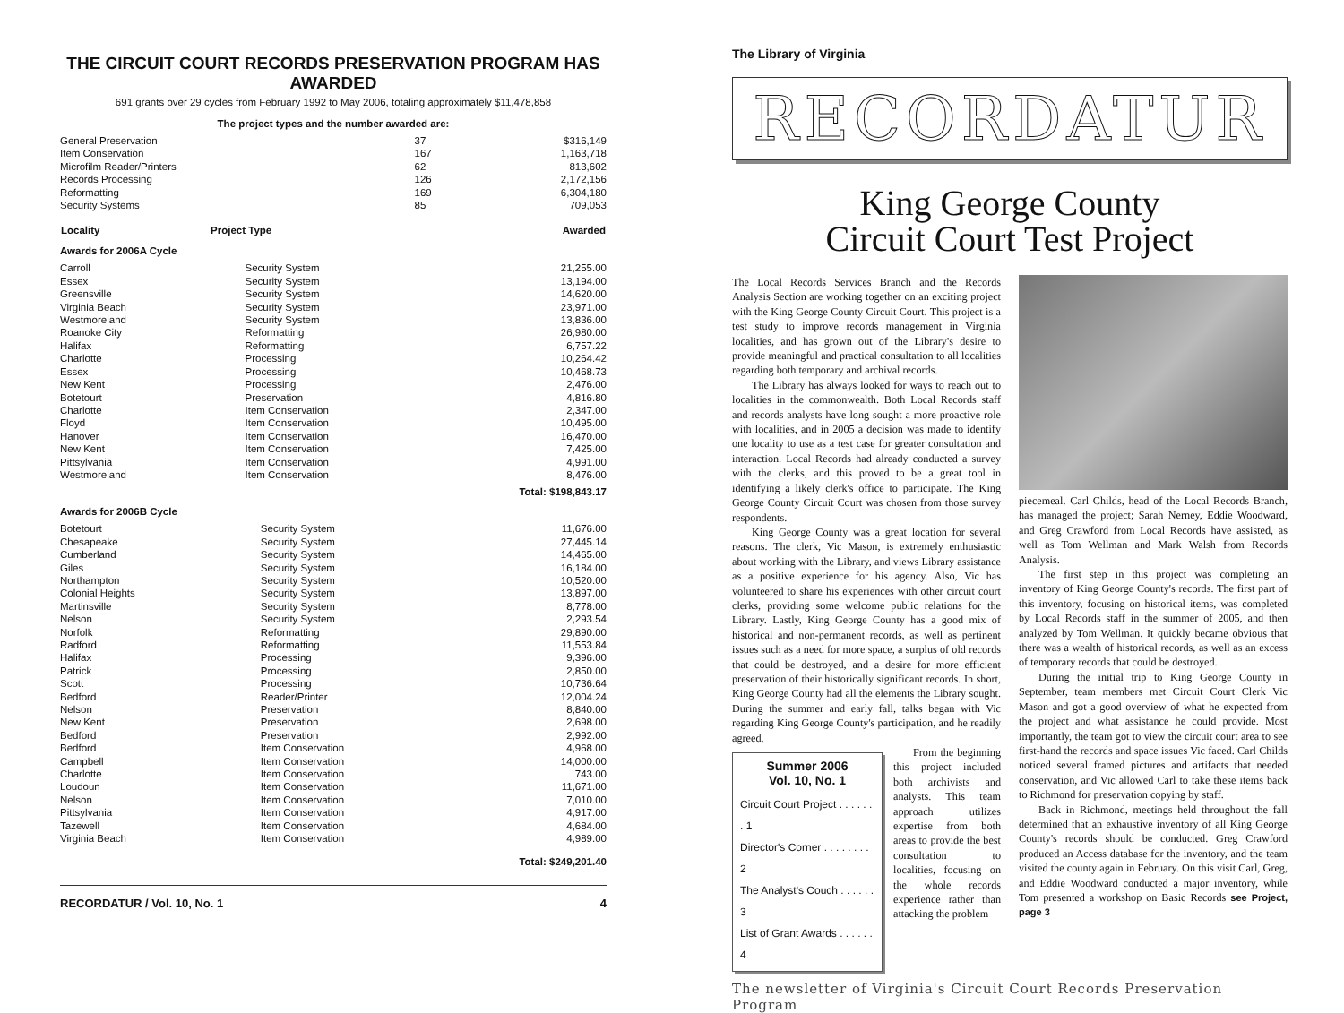THE CIRCUIT COURT RECORDS PRESERVATION PROGRAM HAS AWARDED
691 grants over 29 cycles from February 1992 to May 2006, totaling approximately $11,478,858
The project types and the number awarded are:
| General Preservation | 37 | $316,149 |
| Item Conservation | 167 | 1,163,718 |
| Microfilm Reader/Printers | 62 | 813,602 |
| Records Processing | 126 | 2,172,156 |
| Reformatting | 169 | 6,304,180 |
| Security Systems | 85 | 709,053 |
| Locality | Project Type | Awarded |
| --- | --- | --- |
Awards for 2006A Cycle
| Carroll | Security System | 21,255.00 |
| Essex | Security System | 13,194.00 |
| Greensville | Security System | 14,620.00 |
| Virginia Beach | Security System | 23,971.00 |
| Westmoreland | Security System | 13,836.00 |
| Roanoke City | Reformatting | 26,980.00 |
| Halifax | Reformatting | 6,757.22 |
| Charlotte | Processing | 10,264.42 |
| Essex | Processing | 10,468.73 |
| New Kent | Processing | 2,476.00 |
| Botetourt | Preservation | 4,816.80 |
| Charlotte | Item Conservation | 2,347.00 |
| Floyd | Item Conservation | 10,495.00 |
| Hanover | Item Conservation | 16,470.00 |
| New Kent | Item Conservation | 7,425.00 |
| Pittsylvania | Item Conservation | 4,991.00 |
| Westmoreland | Item Conservation | 8,476.00 |
Total: $198,843.17
Awards for 2006B Cycle
| Botetourt | Security System | 11,676.00 |
| Chesapeake | Security System | 27,445.14 |
| Cumberland | Security System | 14,465.00 |
| Giles | Security System | 16,184.00 |
| Northampton | Security System | 10,520.00 |
| Colonial Heights | Security System | 13,897.00 |
| Martinsville | Security System | 8,778.00 |
| Nelson | Security System | 2,293.54 |
| Norfolk | Reformatting | 29,890.00 |
| Radford | Reformatting | 11,553.84 |
| Halifax | Processing | 9,396.00 |
| Patrick | Processing | 2,850.00 |
| Scott | Processing | 10,736.64 |
| Bedford | Reader/Printer | 12,004.24 |
| Nelson | Preservation | 8,840.00 |
| New Kent | Preservation | 2,698.00 |
| Bedford | Preservation | 2,992.00 |
| Bedford | Item Conservation | 4,968.00 |
| Campbell | Item Conservation | 14,000.00 |
| Charlotte | Item Conservation | 743.00 |
| Loudoun | Item Conservation | 11,671.00 |
| Nelson | Item Conservation | 7,010.00 |
| Pittsylvania | Item Conservation | 4,917.00 |
| Tazewell | Item Conservation | 4,684.00 |
| Virginia Beach | Item Conservation | 4,989.00 |
Total: $249,201.40
RECORDATUR / Vol. 10, No. 1 4
The Library of Virginia
RECORDATUR
King George County
Circuit Court Test Project
The Local Records Services Branch and the Records Analysis Section are working together on an exciting project with the King George County Circuit Court. This project is a test study to improve records management in Virginia localities, and has grown out of the Library's desire to provide meaningful and practical consultation to all localities regarding both temporary and archival records.
The Library has always looked for ways to reach out to localities in the commonwealth. Both Local Records staff and records analysts have long sought a more proactive role with localities, and in 2005 a decision was made to identify one locality to use as a test case for greater consultation and interaction. Local Records had already conducted a survey with the clerks, and this proved to be a great tool in identifying a likely clerk's office to participate. The King George County Circuit Court was chosen from those survey respondents.
King George County was a great location for several reasons. The clerk, Vic Mason, is extremely enthusiastic about working with the Library, and views Library assistance as a positive experience for his agency. Also, Vic has volunteered to share his experiences with other circuit court clerks, providing some welcome public relations for the Library. Lastly, King George County has a good mix of historical and non-permanent records, as well as pertinent issues such as a need for more space, a surplus of old records that could be destroyed, and a desire for more efficient preservation of their historically significant records. In short, King George County had all the elements the Library sought. During the summer and early fall, talks began with Vic regarding King George County's participation, and he readily agreed.
Summer 2006
Vol. 10, No. 1
Circuit Court Project . . . . . . . 1
Director's Corner . . . . . . . . 2
The Analyst's Couch . . . . . . 3
List of Grant Awards . . . . . . 4
From the beginning this project included both archivists and analysts. This team approach utilizes expertise from both areas to provide the best consultation to localities, focusing on the whole records experience rather than attacking the problem
piecemeal. Carl Childs, head of the Local Records Branch, has managed the project; Sarah Nerney, Eddie Woodward, and Greg Crawford from Local Records have assisted, as well as Tom Wellman and Mark Walsh from Records Analysis.
The first step in this project was completing an inventory of King George County's records. The first part of this inventory, focusing on historical items, was completed by Local Records staff in the summer of 2005, and then analyzed by Tom Wellman. It quickly became obvious that there was a wealth of historical records, as well as an excess of temporary records that could be destroyed.
During the initial trip to King George County in September, team members met Circuit Court Clerk Vic Mason and got a good overview of what he expected from the project and what assistance he could provide. Most importantly, the team got to view the circuit court area to see first-hand the records and space issues Vic faced. Carl Childs noticed several framed pictures and artifacts that needed conservation, and Vic allowed Carl to take these items back to Richmond for preservation copying by staff.
Back in Richmond, meetings held throughout the fall determined that an exhaustive inventory of all King George County's records should be conducted. Greg Crawford produced an Access database for the inventory, and the team visited the county again in February. On this visit Carl, Greg, and Eddie Woodward conducted a major inventory, while Tom presented a workshop on Basic Records see Project, page 3
The newsletter of Virginia's Circuit Court Records Preservation Program